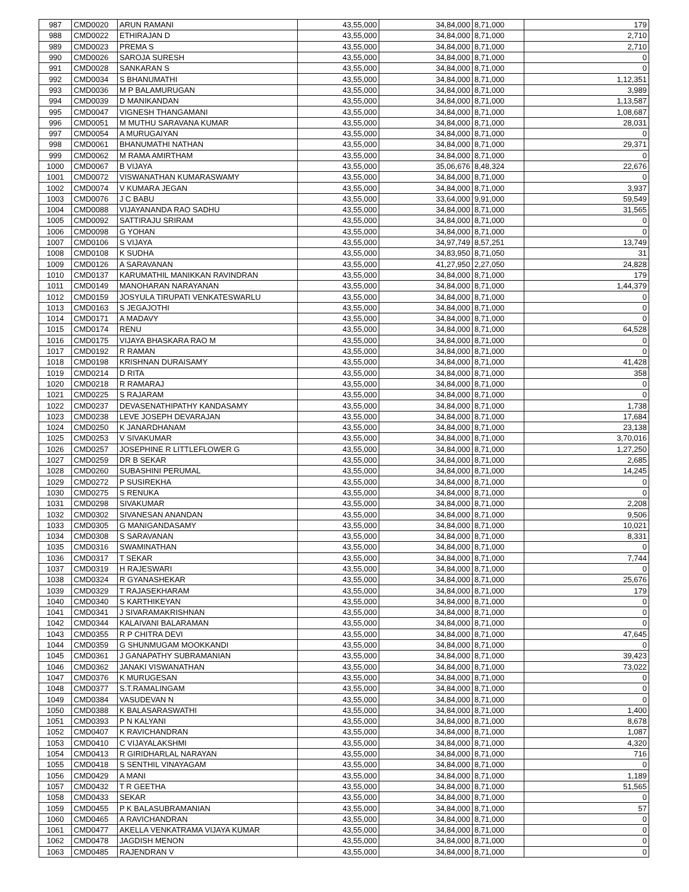| 987 | CMD0020 | ARUN RAMANI | 43,55,000 | 34,84,000 | 8,71,000 | 179 |
| 988 | CMD0022 | ETHIRAJAN D | 43,55,000 | 34,84,000 | 8,71,000 | 2,710 |
| 989 | CMD0023 | PREMA S | 43,55,000 | 34,84,000 | 8,71,000 | 2,710 |
| 990 | CMD0026 | SAROJA SURESH | 43,55,000 | 34,84,000 | 8,71,000 | 0 |
| 991 | CMD0028 | SANKARAN S | 43,55,000 | 34,84,000 | 8,71,000 | 0 |
| 992 | CMD0034 | S BHANUMATHI | 43,55,000 | 34,84,000 | 8,71,000 | 1,12,351 |
| 993 | CMD0036 | M P BALAMURUGAN | 43,55,000 | 34,84,000 | 8,71,000 | 3,989 |
| 994 | CMD0039 | D MANIKANDAN | 43,55,000 | 34,84,000 | 8,71,000 | 1,13,587 |
| 995 | CMD0047 | VIGNESH THANGAMANI | 43,55,000 | 34,84,000 | 8,71,000 | 1,08,687 |
| 996 | CMD0051 | M MUTHU SARAVANA KUMAR | 43,55,000 | 34,84,000 | 8,71,000 | 28,031 |
| 997 | CMD0054 | A MURUGAIYAN | 43,55,000 | 34,84,000 | 8,71,000 | 0 |
| 998 | CMD0061 | BHANUMATHI NATHAN | 43,55,000 | 34,84,000 | 8,71,000 | 29,371 |
| 999 | CMD0062 | M RAMA AMIRTHAM | 43,55,000 | 34,84,000 | 8,71,000 | 0 |
| 1000 | CMD0067 | B VIJAYA | 43,55,000 | 35,06,676 | 8,48,324 | 22,676 |
| 1001 | CMD0072 | VISWANATHAN KUMARASWAMY | 43,55,000 | 34,84,000 | 8,71,000 | 0 |
| 1002 | CMD0074 | V KUMARA JEGAN | 43,55,000 | 34,84,000 | 8,71,000 | 3,937 |
| 1003 | CMD0076 | J C BABU | 43,55,000 | 33,64,000 | 9,91,000 | 59,549 |
| 1004 | CMD0088 | VIJAYANANDA RAO SADHU | 43,55,000 | 34,84,000 | 8,71,000 | 31,565 |
| 1005 | CMD0092 | SATTIRAJU SRIRAM | 43,55,000 | 34,84,000 | 8,71,000 | 0 |
| 1006 | CMD0098 | G YOHAN | 43,55,000 | 34,84,000 | 8,71,000 | 0 |
| 1007 | CMD0106 | S VIJAYA | 43,55,000 | 34,97,749 | 8,57,251 | 13,749 |
| 1008 | CMD0108 | K SUDHA | 43,55,000 | 34,83,950 | 8,71,050 | 31 |
| 1009 | CMD0126 | A SARAVANAN | 43,55,000 | 41,27,950 | 2,27,050 | 24,828 |
| 1010 | CMD0137 | KARUMATHIL MANIKKAN RAVINDRAN | 43,55,000 | 34,84,000 | 8,71,000 | 179 |
| 1011 | CMD0149 | MANOHARAN NARAYANAN | 43,55,000 | 34,84,000 | 8,71,000 | 1,44,379 |
| 1012 | CMD0159 | JOSYULA TIRUPATI VENKATESWARLU | 43,55,000 | 34,84,000 | 8,71,000 | 0 |
| 1013 | CMD0163 | S JEGAJOTHI | 43,55,000 | 34,84,000 | 8,71,000 | 0 |
| 1014 | CMD0171 | A MADAVY | 43,55,000 | 34,84,000 | 8,71,000 | 0 |
| 1015 | CMD0174 | RENU | 43,55,000 | 34,84,000 | 8,71,000 | 64,528 |
| 1016 | CMD0175 | VIJAYA BHASKARA RAO M | 43,55,000 | 34,84,000 | 8,71,000 | 0 |
| 1017 | CMD0192 | R RAMAN | 43,55,000 | 34,84,000 | 8,71,000 | 0 |
| 1018 | CMD0198 | KRISHNAN DURAISAMY | 43,55,000 | 34,84,000 | 8,71,000 | 41,428 |
| 1019 | CMD0214 | D RITA | 43,55,000 | 34,84,000 | 8,71,000 | 358 |
| 1020 | CMD0218 | R RAMARAJ | 43,55,000 | 34,84,000 | 8,71,000 | 0 |
| 1021 | CMD0225 | S RAJARAM | 43,55,000 | 34,84,000 | 8,71,000 | 0 |
| 1022 | CMD0237 | DEVASENATHIPATHY KANDASAMY | 43,55,000 | 34,84,000 | 8,71,000 | 1,738 |
| 1023 | CMD0238 | LEVE JOSEPH DEVARAJAN | 43,55,000 | 34,84,000 | 8,71,000 | 17,684 |
| 1024 | CMD0250 | K JANARDHANAM | 43,55,000 | 34,84,000 | 8,71,000 | 23,138 |
| 1025 | CMD0253 | V SIVAKUMAR | 43,55,000 | 34,84,000 | 8,71,000 | 3,70,016 |
| 1026 | CMD0257 | JOSEPHINE R LITTLEFLOWER G | 43,55,000 | 34,84,000 | 8,71,000 | 1,27,250 |
| 1027 | CMD0259 | DR B SEKAR | 43,55,000 | 34,84,000 | 8,71,000 | 2,685 |
| 1028 | CMD0260 | SUBASHINI PERUMAL | 43,55,000 | 34,84,000 | 8,71,000 | 14,245 |
| 1029 | CMD0272 | P SUSIREKHA | 43,55,000 | 34,84,000 | 8,71,000 | 0 |
| 1030 | CMD0275 | S RENUKA | 43,55,000 | 34,84,000 | 8,71,000 | 0 |
| 1031 | CMD0298 | SIVAKUMAR | 43,55,000 | 34,84,000 | 8,71,000 | 2,208 |
| 1032 | CMD0302 | SIVANESAN ANANDAN | 43,55,000 | 34,84,000 | 8,71,000 | 9,506 |
| 1033 | CMD0305 | G MANIGANDASAMY | 43,55,000 | 34,84,000 | 8,71,000 | 10,021 |
| 1034 | CMD0308 | S SARAVANAN | 43,55,000 | 34,84,000 | 8,71,000 | 8,331 |
| 1035 | CMD0316 | SWAMINATHAN | 43,55,000 | 34,84,000 | 8,71,000 | 0 |
| 1036 | CMD0317 | T SEKAR | 43,55,000 | 34,84,000 | 8,71,000 | 7,744 |
| 1037 | CMD0319 | H RAJESWARI | 43,55,000 | 34,84,000 | 8,71,000 | 0 |
| 1038 | CMD0324 | R GYANASHEKAR | 43,55,000 | 34,84,000 | 8,71,000 | 25,676 |
| 1039 | CMD0329 | T RAJASEKHARAM | 43,55,000 | 34,84,000 | 8,71,000 | 179 |
| 1040 | CMD0340 | S KARTHIKEYAN | 43,55,000 | 34,84,000 | 8,71,000 | 0 |
| 1041 | CMD0341 | J SIVARAMAKRISHNAN | 43,55,000 | 34,84,000 | 8,71,000 | 0 |
| 1042 | CMD0344 | KALAIVANI BALARAMAN | 43,55,000 | 34,84,000 | 8,71,000 | 0 |
| 1043 | CMD0355 | R P CHITRA DEVI | 43,55,000 | 34,84,000 | 8,71,000 | 47,645 |
| 1044 | CMD0359 | G SHUNMUGAM MOOKKANDI | 43,55,000 | 34,84,000 | 8,71,000 | 0 |
| 1045 | CMD0361 | J GANAPATHY SUBRAMANIAN | 43,55,000 | 34,84,000 | 8,71,000 | 39,423 |
| 1046 | CMD0362 | JANAKI VISWANATHAN | 43,55,000 | 34,84,000 | 8,71,000 | 73,022 |
| 1047 | CMD0376 | K MURUGESAN | 43,55,000 | 34,84,000 | 8,71,000 | 0 |
| 1048 | CMD0377 | S.T.RAMALINGAM | 43,55,000 | 34,84,000 | 8,71,000 | 0 |
| 1049 | CMD0384 | VASUDEVAN N | 43,55,000 | 34,84,000 | 8,71,000 | 0 |
| 1050 | CMD0388 | K BALASARASWATHI | 43,55,000 | 34,84,000 | 8,71,000 | 1,400 |
| 1051 | CMD0393 | P N KALYANI | 43,55,000 | 34,84,000 | 8,71,000 | 8,678 |
| 1052 | CMD0407 | K RAVICHANDRAN | 43,55,000 | 34,84,000 | 8,71,000 | 1,087 |
| 1053 | CMD0410 | C VIJAYALAKSHMI | 43,55,000 | 34,84,000 | 8,71,000 | 4,320 |
| 1054 | CMD0413 | R GIRIDHARLAL NARAYAN | 43,55,000 | 34,84,000 | 8,71,000 | 716 |
| 1055 | CMD0418 | S SENTHIL VINAYAGAM | 43,55,000 | 34,84,000 | 8,71,000 | 0 |
| 1056 | CMD0429 | A MANI | 43,55,000 | 34,84,000 | 8,71,000 | 1,189 |
| 1057 | CMD0432 | T R GEETHA | 43,55,000 | 34,84,000 | 8,71,000 | 51,565 |
| 1058 | CMD0433 | SEKAR | 43,55,000 | 34,84,000 | 8,71,000 | 0 |
| 1059 | CMD0455 | P K BALASUBRAMANIAN | 43,55,000 | 34,84,000 | 8,71,000 | 57 |
| 1060 | CMD0465 | A RAVICHANDRAN | 43,55,000 | 34,84,000 | 8,71,000 | 0 |
| 1061 | CMD0477 | AKELLA VENKATRAMA VIJAYA KUMAR | 43,55,000 | 34,84,000 | 8,71,000 | 0 |
| 1062 | CMD0478 | JAGDISH MENON | 43,55,000 | 34,84,000 | 8,71,000 | 0 |
| 1063 | CMD0485 | RAJENDRAN V | 43,55,000 | 34,84,000 | 8,71,000 | 0 |